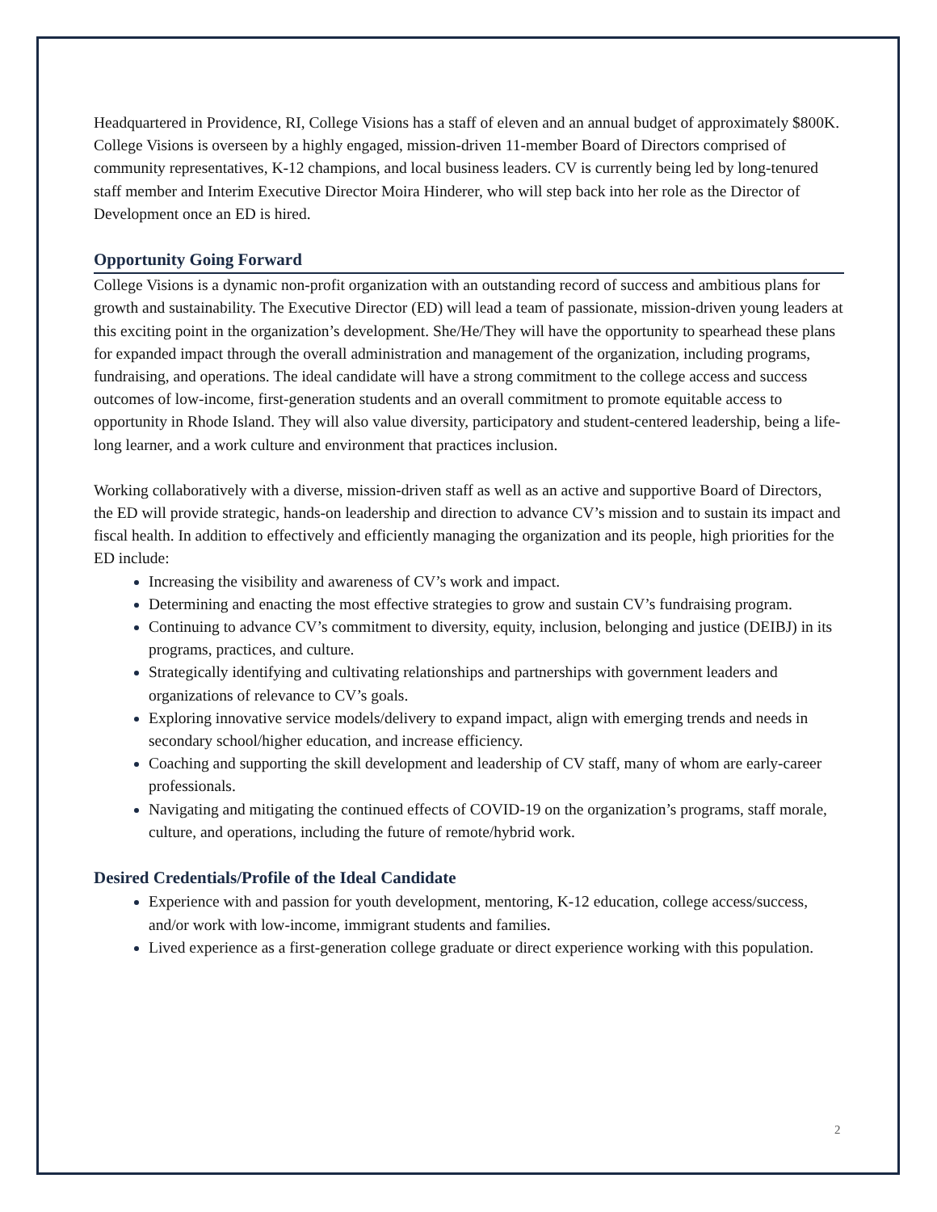Headquartered in Providence, RI, College Visions has a staff of eleven and an annual budget of approximately $800K. College Visions is overseen by a highly engaged, mission-driven 11-member Board of Directors comprised of community representatives, K-12 champions, and local business leaders. CV is currently being led by long-tenured staff member and Interim Executive Director Moira Hinderer, who will step back into her role as the Director of Development once an ED is hired.
Opportunity Going Forward
College Visions is a dynamic non-profit organization with an outstanding record of success and ambitious plans for growth and sustainability. The Executive Director (ED) will lead a team of passionate, mission-driven young leaders at this exciting point in the organization’s development. She/He/They will have the opportunity to spearhead these plans for expanded impact through the overall administration and management of the organization, including programs, fundraising, and operations. The ideal candidate will have a strong commitment to the college access and success outcomes of low-income, first-generation students and an overall commitment to promote equitable access to opportunity in Rhode Island. They will also value diversity, participatory and student-centered leadership, being a life-long learner, and a work culture and environment that practices inclusion.
Working collaboratively with a diverse, mission-driven staff as well as an active and supportive Board of Directors, the ED will provide strategic, hands-on leadership and direction to advance CV’s mission and to sustain its impact and fiscal health. In addition to effectively and efficiently managing the organization and its people, high priorities for the ED include:
Increasing the visibility and awareness of CV’s work and impact.
Determining and enacting the most effective strategies to grow and sustain CV’s fundraising program.
Continuing to advance CV’s commitment to diversity, equity, inclusion, belonging and justice (DEIBJ) in its programs, practices, and culture.
Strategically identifying and cultivating relationships and partnerships with government leaders and organizations of relevance to CV’s goals.
Exploring innovative service models/delivery to expand impact, align with emerging trends and needs in secondary school/higher education, and increase efficiency.
Coaching and supporting the skill development and leadership of CV staff, many of whom are early-career professionals.
Navigating and mitigating the continued effects of COVID-19 on the organization’s programs, staff morale, culture, and operations, including the future of remote/hybrid work.
Desired Credentials/Profile of the Ideal Candidate
Experience with and passion for youth development, mentoring, K-12 education, college access/success, and/or work with low-income, immigrant students and families.
Lived experience as a first-generation college graduate or direct experience working with this population.
2